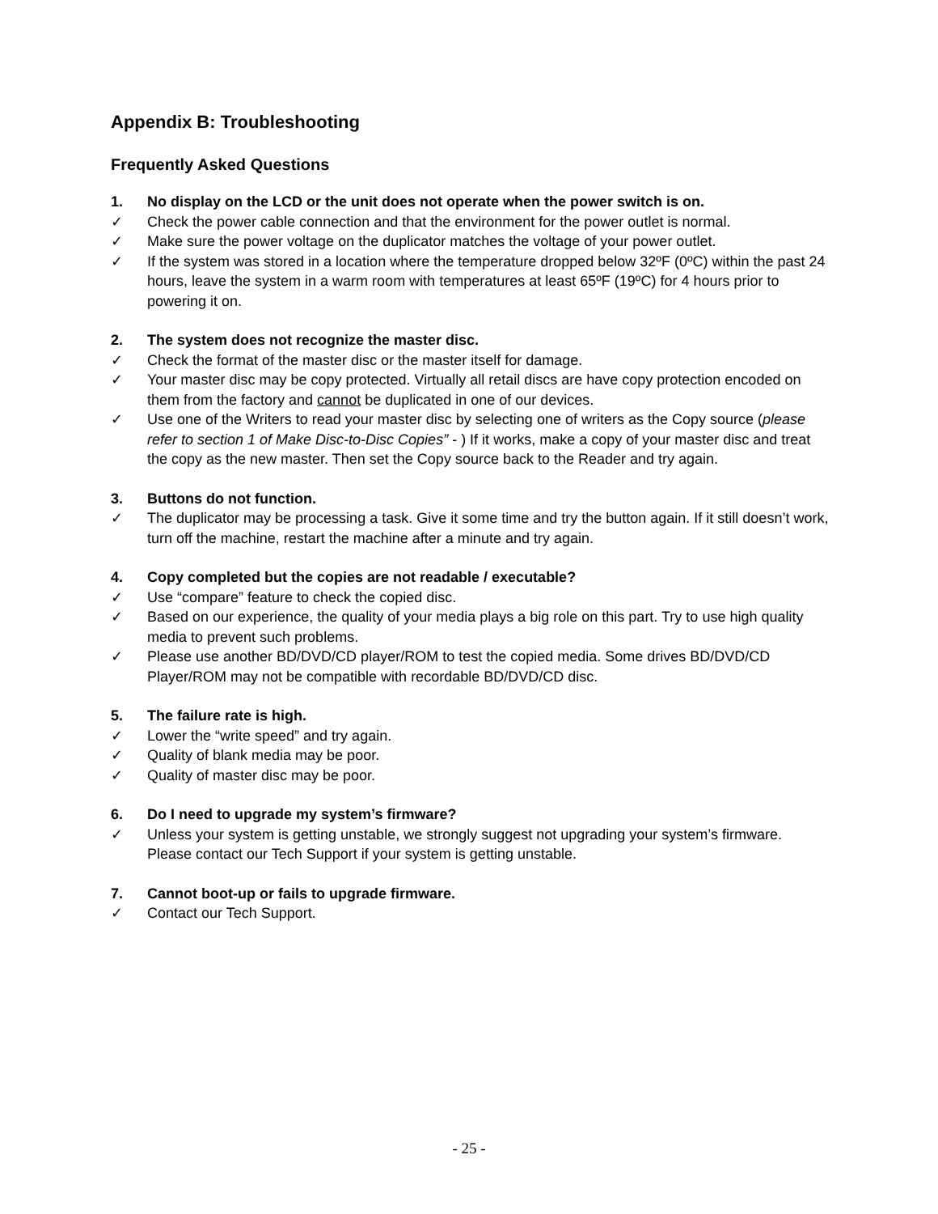Appendix B: Troubleshooting
Frequently Asked Questions
1. No display on the LCD or the unit does not operate when the power switch is on.
✓ Check the power cable connection and that the environment for the power outlet is normal.
✓ Make sure the power voltage on the duplicator matches the voltage of your power outlet.
✓ If the system was stored in a location where the temperature dropped below 32ºF (0ºC) within the past 24 hours, leave the system in a warm room with temperatures at least 65ºF (19ºC) for 4 hours prior to powering it on.
2. The system does not recognize the master disc.
✓ Check the format of the master disc or the master itself for damage.
✓ Your master disc may be copy protected. Virtually all retail discs are have copy protection encoded on them from the factory and cannot be duplicated in one of our devices.
✓ Use one of the Writers to read your master disc by selecting one of writers as the Copy source (please refer to section 1 of Make Disc-to-Disc Copies” - ) If it works, make a copy of your master disc and treat the copy as the new master. Then set the Copy source back to the Reader and try again.
3. Buttons do not function.
✓ The duplicator may be processing a task. Give it some time and try the button again. If it still doesn’t work, turn off the machine, restart the machine after a minute and try again.
4. Copy completed but the copies are not readable / executable?
✓ Use “compare” feature to check the copied disc.
✓ Based on our experience, the quality of your media plays a big role on this part. Try to use high quality media to prevent such problems.
✓ Please use another BD/DVD/CD player/ROM to test the copied media. Some drives BD/DVD/CD Player/ROM may not be compatible with recordable BD/DVD/CD disc.
5. The failure rate is high.
✓ Lower the “write speed” and try again.
✓ Quality of blank media may be poor.
✓ Quality of master disc may be poor.
6. Do I need to upgrade my system’s firmware?
✓ Unless your system is getting unstable, we strongly suggest not upgrading your system’s firmware. Please contact our Tech Support if your system is getting unstable.
7. Cannot boot-up or fails to upgrade firmware.
✓ Contact our Tech Support.
- 25 -